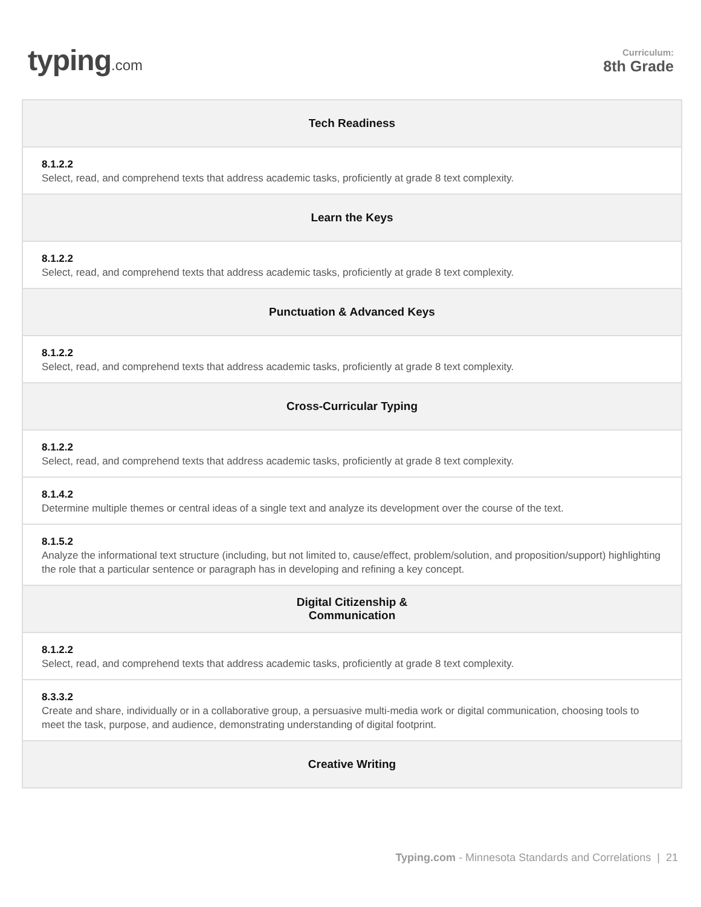typing.com
Curriculum:
8th Grade
| Tech Readiness |
| --- |
| 8.1.2.2 Select, read, and comprehend texts that address academic tasks, proficiently at grade 8 text complexity. |
| Learn the Keys |
| 8.1.2.2 Select, read, and comprehend texts that address academic tasks, proficiently at grade 8 text complexity. |
| Punctuation & Advanced Keys |
| 8.1.2.2 Select, read, and comprehend texts that address academic tasks, proficiently at grade 8 text complexity. |
| Cross-Curricular Typing |
| 8.1.2.2 Select, read, and comprehend texts that address academic tasks, proficiently at grade 8 text complexity. |
| 8.1.4.2 Determine multiple themes or central ideas of a single text and analyze its development over the course of the text. |
| 8.1.5.2 Analyze the informational text structure (including, but not limited to, cause/effect, problem/solution, and proposition/support) highlighting the role that a particular sentence or paragraph has in developing and refining a key concept. |
| Digital Citizenship & Communication |
| 8.1.2.2 Select, read, and comprehend texts that address academic tasks, proficiently at grade 8 text complexity. |
| 8.3.3.2 Create and share, individually or in a collaborative group, a persuasive multi-media work or digital communication, choosing tools to meet the task, purpose, and audience, demonstrating understanding of digital footprint. |
| Creative Writing |
Typing.com - Minnesota Standards and Correlations | 21